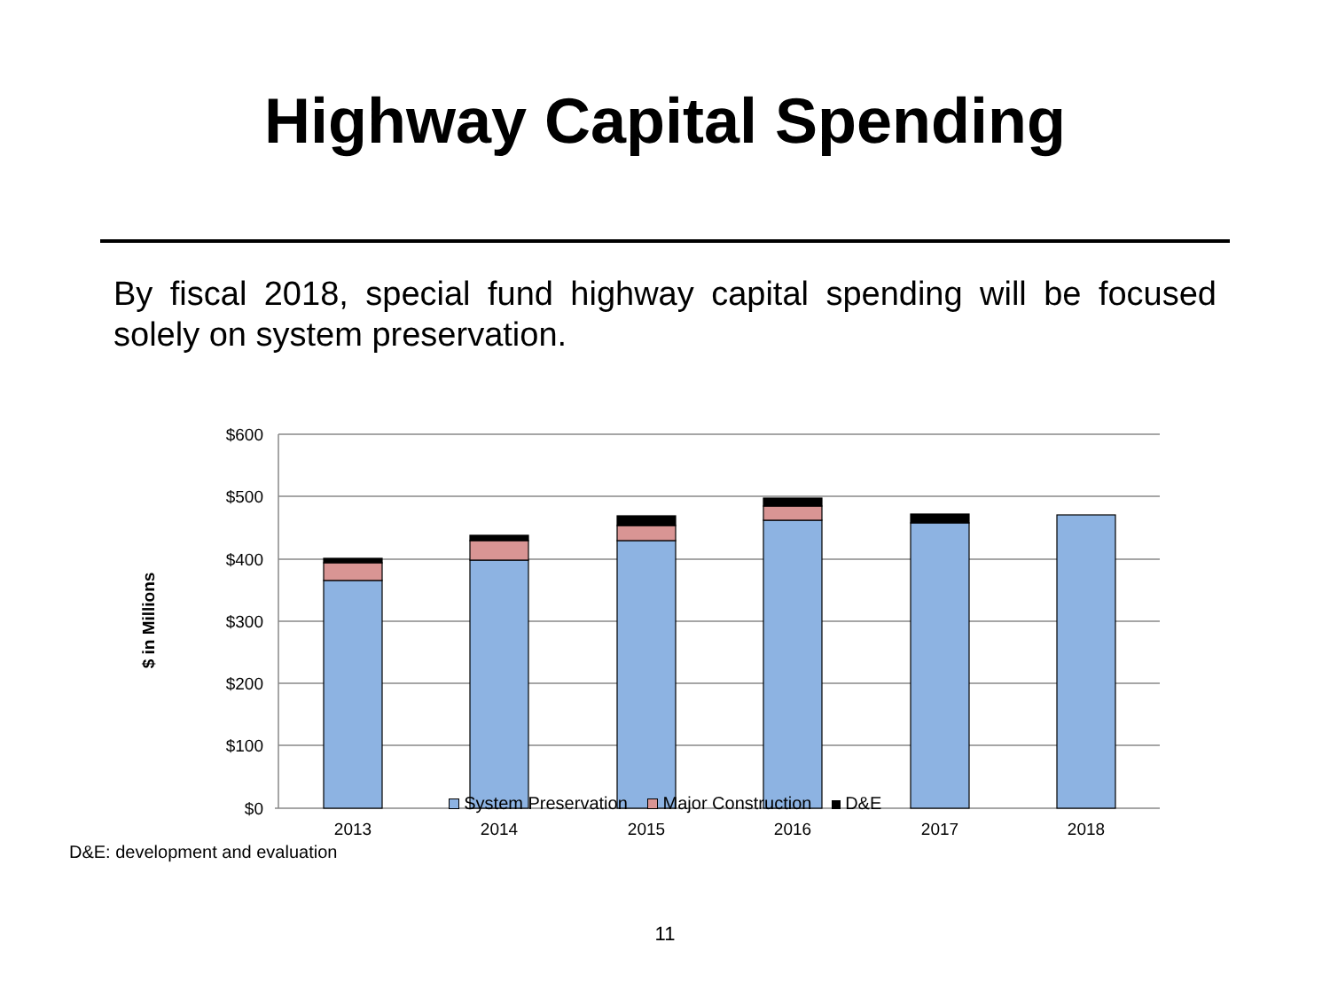Highway Capital Spending
By fiscal 2018, special fund highway capital spending will be focused solely on system preservation.
$600
$500
$400
$300
$200
$100
$0
$ in Millions
2013
2014
2015
2016
2017
2018
System Preservation Major Construction D&E
D&E: development and evaluation
11